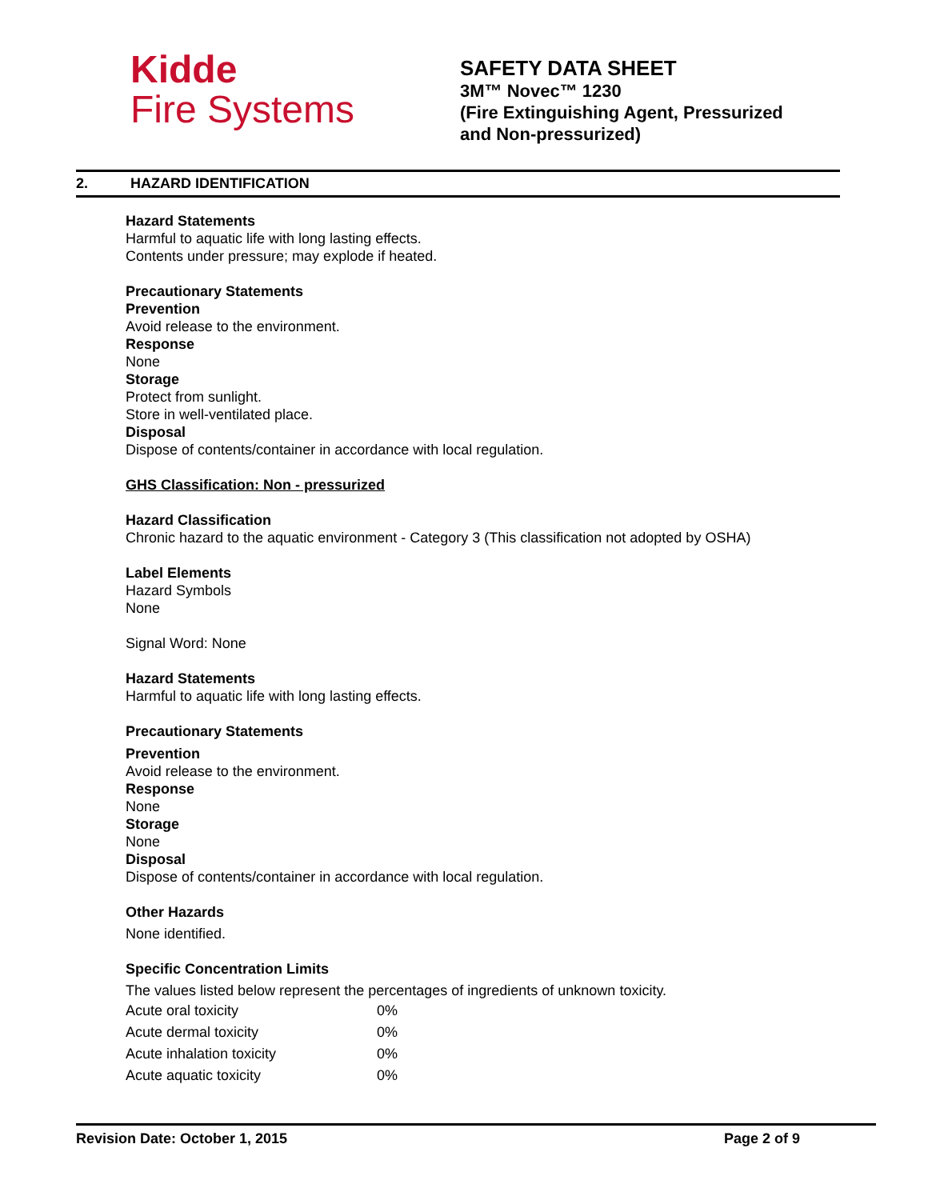Kidde
Fire Systems
SAFETY DATA SHEET
3M™ Novec™ 1230
(Fire Extinguishing Agent, Pressurized
and Non-pressurized)
2. HAZARD IDENTIFICATION
Hazard Statements
Harmful to aquatic life with long lasting effects.
Contents under pressure; may explode if heated.
Precautionary Statements
Prevention
Avoid release to the environment.
Response
None
Storage
Protect from sunlight.
Store in well-ventilated place.
Disposal
Dispose of contents/container in accordance with local regulation.
GHS Classification: Non - pressurized
Hazard Classification
Chronic hazard to the aquatic environment - Category 3 (This classification not adopted by OSHA)
Label Elements
Hazard Symbols
None
Signal Word: None
Hazard Statements
Harmful to aquatic life with long lasting effects.
Precautionary Statements
Prevention
Avoid release to the environment.
Response
None
Storage
None
Disposal
Dispose of contents/container in accordance with local regulation.
Other Hazards
None identified.
Specific Concentration Limits
The values listed below represent the percentages of ingredients of unknown toxicity.
| Acute oral toxicity | 0% |
| Acute dermal toxicity | 0% |
| Acute inhalation toxicity | 0% |
| Acute aquatic toxicity | 0% |
Revision Date: October 1, 2015 Page 2 of 9